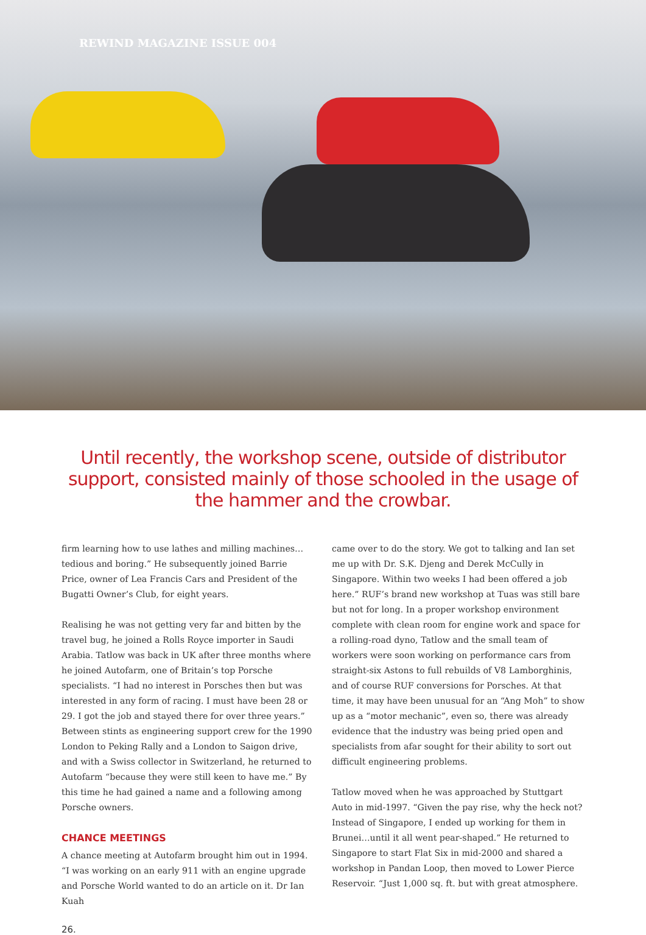REWIND MAGAZINE ISSUE 004
Until recently, the workshop scene, outside of distributor support, consisted mainly of those schooled in the usage of the hammer and the crowbar.
firm learning how to use lathes and milling machines… tedious and boring.” He subsequently joined Barrie Price, owner of Lea Francis Cars and President of the Bugatti Owner’s Club, for eight years.
Realising he was not getting very far and bitten by the travel bug, he joined a Rolls Royce importer in Saudi Arabia. Tatlow was back in UK after three months where he joined Autofarm, one of Britain’s top Porsche specialists. “I had no interest in Porsches then but was interested in any form of racing. I must have been 28 or 29. I got the job and stayed there for over three years.” Between stints as engineering support crew for the 1990 London to Peking Rally and a London to Saigon drive, and with a Swiss collector in Switzerland, he returned to Autofarm “because they were still keen to have me.” By this time he had gained a name and a following among Porsche owners.
CHANCE MEETINGS
A chance meeting at Autofarm brought him out in 1994. “I was working on an early 911 with an engine upgrade and Porsche World wanted to do an article on it. Dr Ian Kuah
came over to do the story. We got to talking and Ian set me up with Dr. S.K. Djeng and Derek McCully in Singapore. Within two weeks I had been offered a job here.” RUF’s brand new workshop at Tuas was still bare but not for long. In a proper workshop environment complete with clean room for engine work and space for a rolling-road dyno, Tatlow and the small team of workers were soon working on performance cars from straight-six Astons to full rebuilds of V8 Lamborghinis, and of course RUF conversions for Porsches. At that time, it may have been unusual for an “Ang Moh” to show up as a “motor mechanic”, even so, there was already evidence that the industry was being pried open and specialists from afar sought for their ability to sort out difficult engineering problems.
Tatlow moved when he was approached by Stuttgart Auto in mid-1997. “Given the pay rise, why the heck not? Instead of Singapore, I ended up working for them in Brunei…until it all went pear-shaped.” He returned to Singapore to start Flat Six in mid-2000 and shared a workshop in Pandan Loop, then moved to Lower Pierce Reservoir. “Just 1,000 sq. ft. but with great atmosphere.
26.